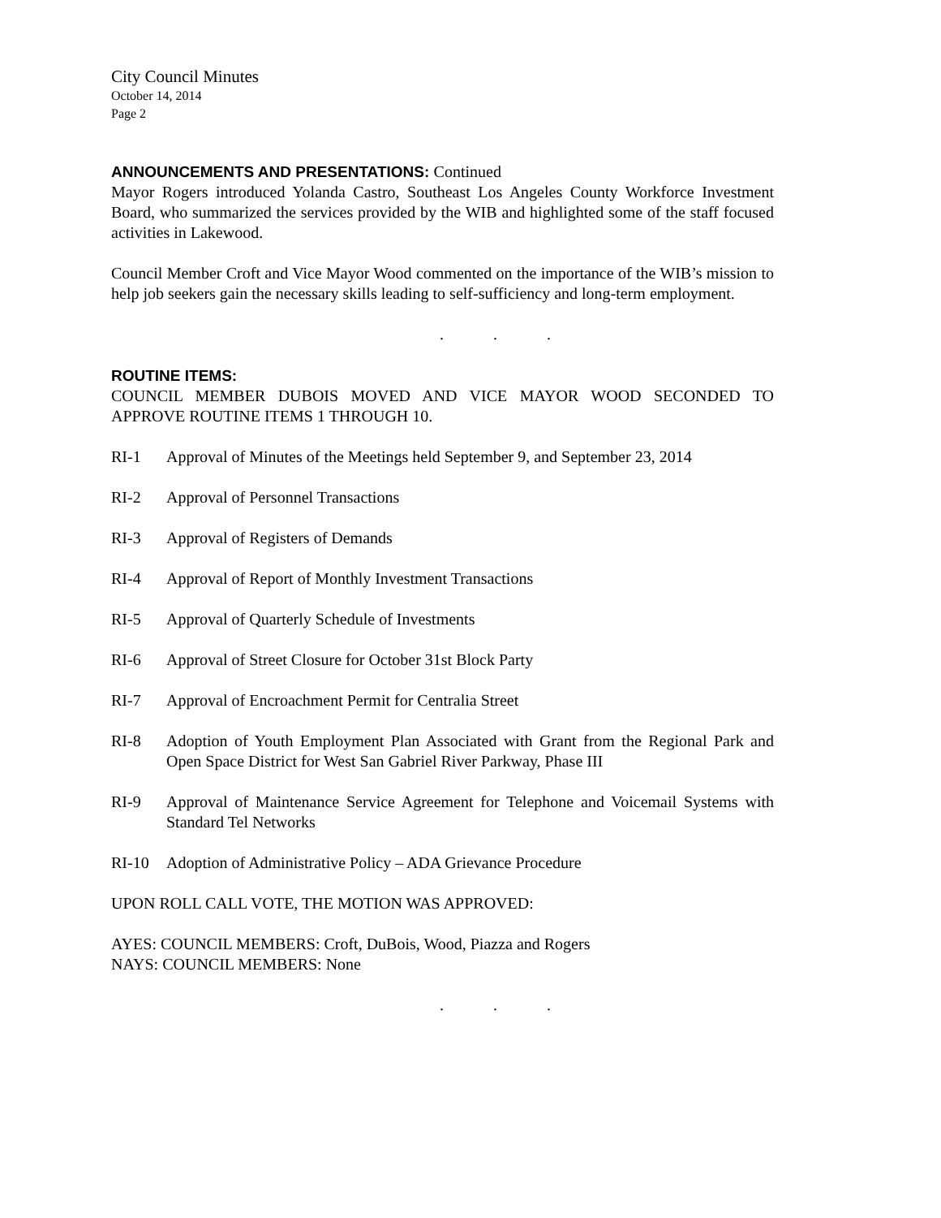City Council Minutes
October 14, 2014
Page 2
ANNOUNCEMENTS AND PRESENTATIONS: Continued
Mayor Rogers introduced Yolanda Castro, Southeast Los Angeles County Workforce Investment Board, who summarized the services provided by the WIB and highlighted some of the staff focused activities in Lakewood.
Council Member Croft and Vice Mayor Wood commented on the importance of the WIB’s mission to help job seekers gain the necessary skills leading to self-sufficiency and long-term employment.
. . .
ROUTINE ITEMS:
COUNCIL MEMBER DUBOIS MOVED AND VICE MAYOR WOOD SECONDED TO APPROVE ROUTINE ITEMS 1 THROUGH 10.
RI-1 Approval of Minutes of the Meetings held September 9, and September 23, 2014
RI-2 Approval of Personnel Transactions
RI-3 Approval of Registers of Demands
RI-4 Approval of Report of Monthly Investment Transactions
RI-5 Approval of Quarterly Schedule of Investments
RI-6 Approval of Street Closure for October 31st Block Party
RI-7 Approval of Encroachment Permit for Centralia Street
RI-8 Adoption of Youth Employment Plan Associated with Grant from the Regional Park and Open Space District for West San Gabriel River Parkway, Phase III
RI-9 Approval of Maintenance Service Agreement for Telephone and Voicemail Systems with Standard Tel Networks
RI-10 Adoption of Administrative Policy – ADA Grievance Procedure
UPON ROLL CALL VOTE, THE MOTION WAS APPROVED:
AYES: COUNCIL MEMBERS: Croft, DuBois, Wood, Piazza and Rogers
NAYS: COUNCIL MEMBERS: None
. . .